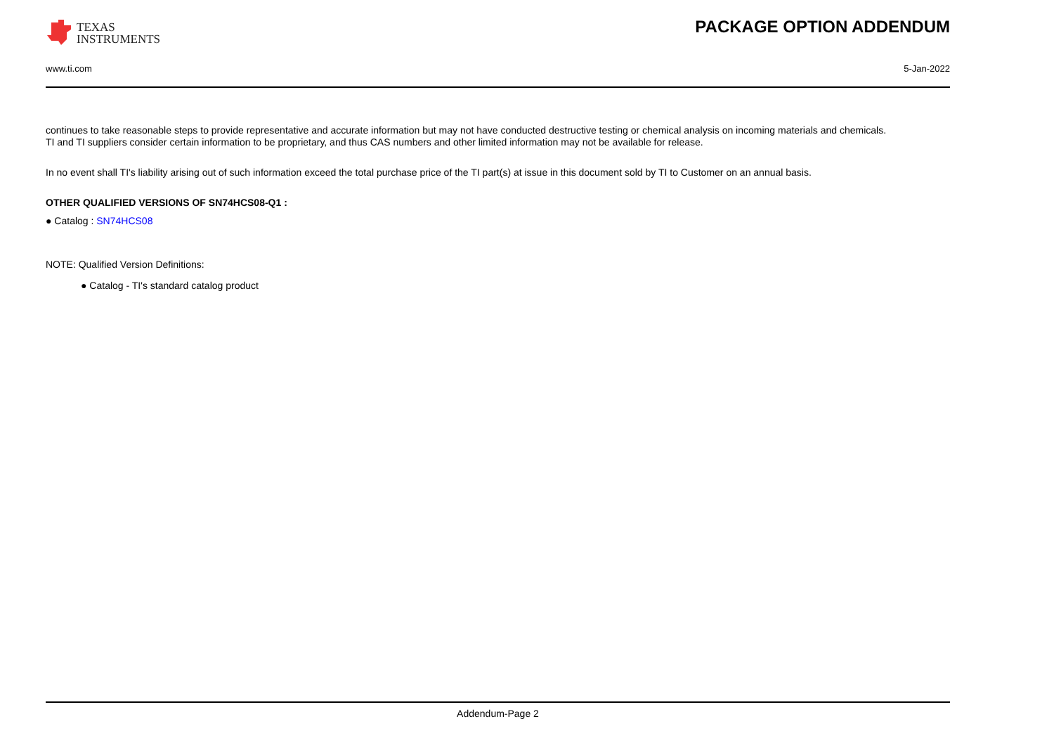TEXAS
INSTRUMENTS
PACKAGE OPTION ADDENDUM
www.ti.com 5-Jan-2022
continues to take reasonable steps to provide representative and accurate information but may not have conducted destructive testing or chemical analysis on incoming materials and chemicals.
TI and TI suppliers consider certain information to be proprietary, and thus CAS numbers and other limited information may not be available for release.
In no event shall TI's liability arising out of such information exceed the total purchase price of the TI part(s) at issue in this document sold by TI to Customer on an annual basis.
OTHER QUALIFIED VERSIONS OF SN74HCS08-Q1 :
● Catalog : SN74HCS08
NOTE: Qualified Version Definitions:
● Catalog - TI's standard catalog product
Addendum-Page 2